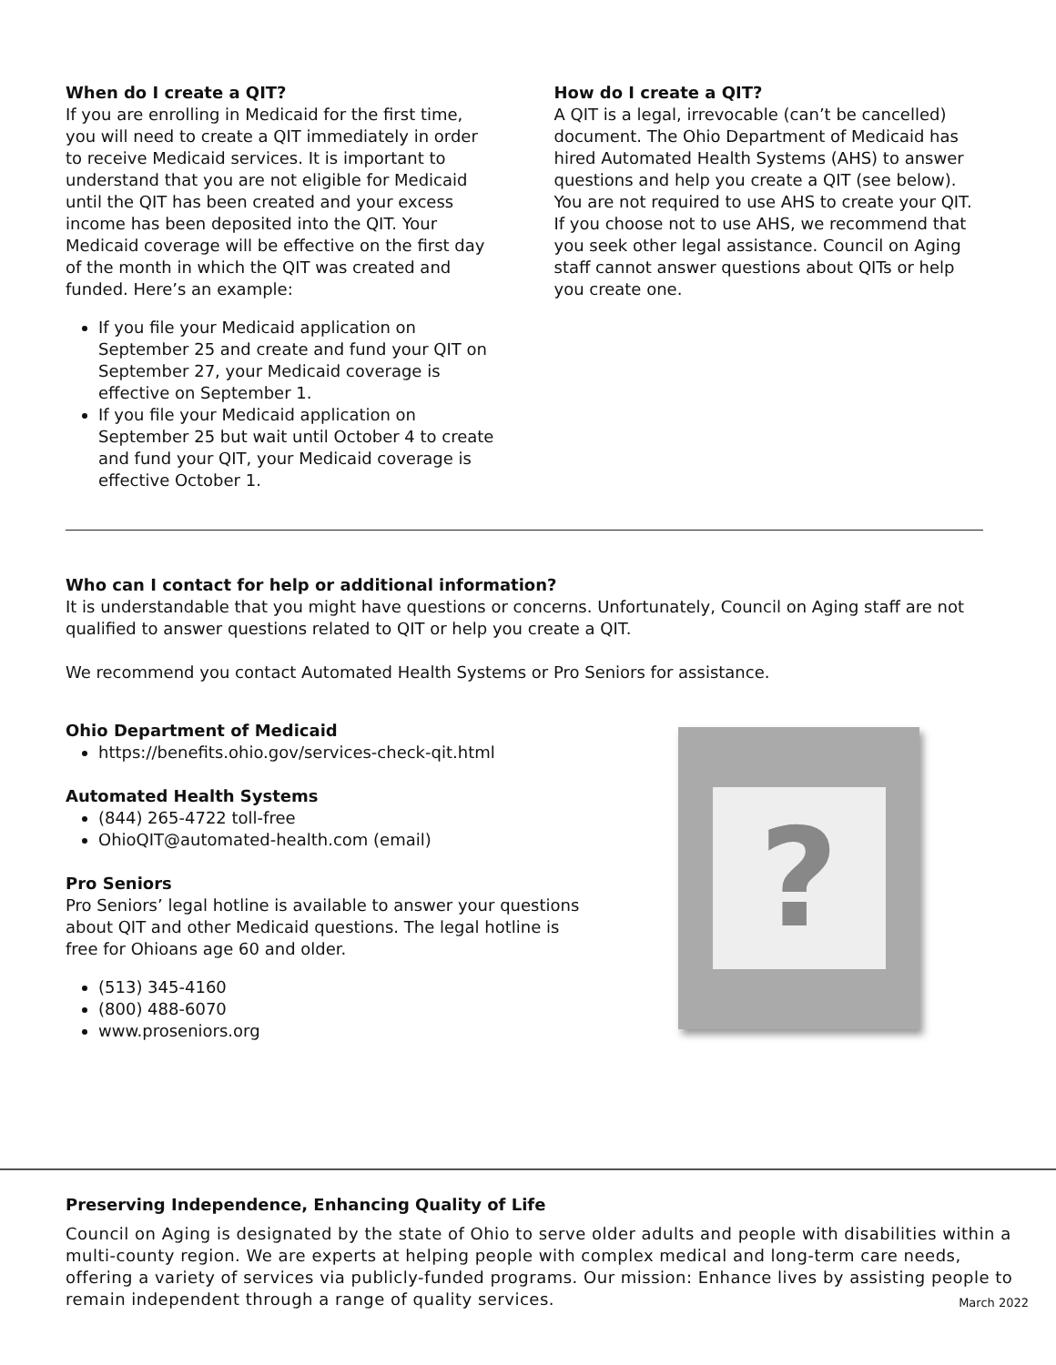When do I create a QIT?
If you are enrolling in Medicaid for the first time, you will need to create a QIT immediately in order to receive Medicaid services. It is important to understand that you are not eligible for Medicaid until the QIT has been created and your excess income has been deposited into the QIT. Your Medicaid coverage will be effective on the first day of the month in which the QIT was created and funded. Here’s an example:
If you file your Medicaid application on September 25 and create and fund your QIT on September 27, your Medicaid coverage is effective on September 1.
If you file your Medicaid application on September 25 but wait until October 4 to create and fund your QIT, your Medicaid coverage is effective October 1.
How do I create a QIT?
A QIT is a legal, irrevocable (can’t be cancelled) document. The Ohio Department of Medicaid has hired Automated Health Systems (AHS) to answer questions and help you create a QIT (see below). You are not required to use AHS to create your QIT. If you choose not to use AHS, we recommend that you seek other legal assistance. Council on Aging staff cannot answer questions about QITs or help you create one.
Who can I contact for help or additional information?
It is understandable that you might have questions or concerns. Unfortunately, Council on Aging staff are not qualified to answer questions related to QIT or help you create a QIT.
We recommend you contact Automated Health Systems or Pro Seniors for assistance.
Ohio Department of Medicaid
https://benefits.ohio.gov/services-check-qit.html
Automated Health Systems
(844) 265-4722 toll-free
OhioQIT@automated-health.com (email)
Pro Seniors
Pro Seniors’ legal hotline is available to answer your questions about QIT and other Medicaid questions. The legal hotline is free for Ohioans age 60 and older.
(513) 345-4160
(800) 488-6070
www.proseniors.org
?
Preserving Independence, Enhancing Quality of Life
Council on Aging is designated by the state of Ohio to serve older adults and people with disabilities within a multi-county region. We are experts at helping people with complex medical and long-term care needs, offering a variety of services via publicly-funded programs. Our mission: Enhance lives by assisting people to remain independent through a range of quality services.
March 2022